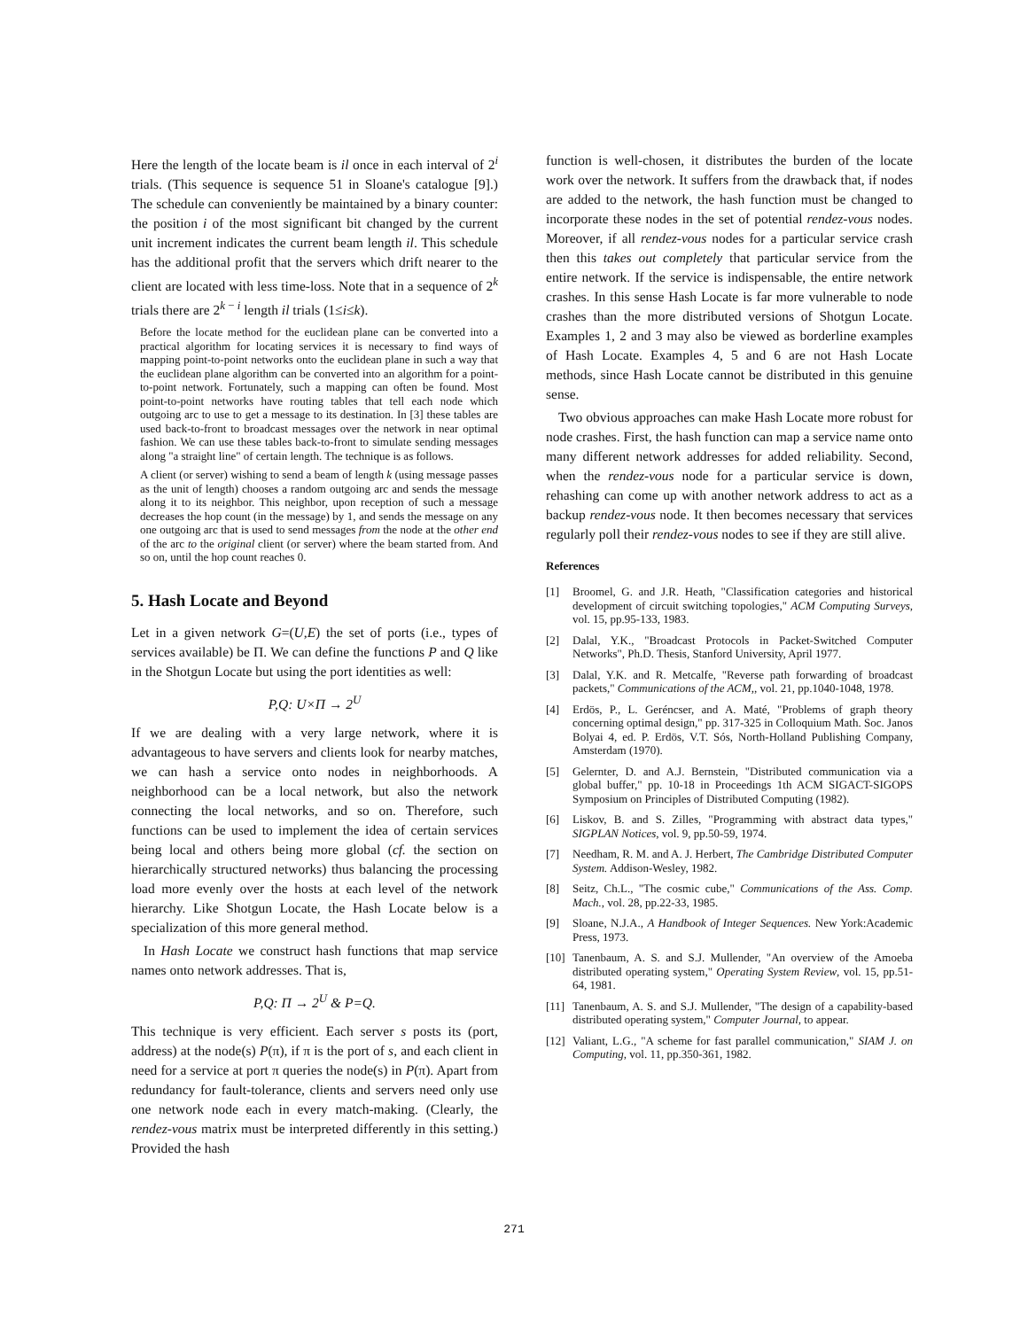Here the length of the locate beam is il once in each interval of 2<sup>i</sup> trials. (This sequence is sequence 51 in Sloane's catalogue [9].) The schedule can conveniently be maintained by a binary counter: the position i of the most significant bit changed by the current unit increment indicates the current beam length il. This schedule has the additional profit that the servers which drift nearer to the client are located with less time-loss. Note that in a sequence of 2<sup>k</sup> trials there are 2<sup>k − i</sup> length il trials (1≤i≤k).
Before the locate method for the euclidean plane can be converted into a practical algorithm for locating services it is necessary to find ways of mapping point-to-point networks onto the euclidean plane in such a way that the euclidean plane algorithm can be converted into an algorithm for a point-to-point network. Fortunately, such a mapping can often be found. Most point-to-point networks have routing tables that tell each node which outgoing arc to use to get a message to its destination. In [3] these tables are used back-to-front to broadcast messages over the network in near optimal fashion. We can use these tables back-to-front to simulate sending messages along "a straight line" of certain length. The technique is as follows.
A client (or server) wishing to send a beam of length k (using message passes as the unit of length) chooses a random outgoing arc and sends the message along it to its neighbor. This neighbor, upon reception of such a message decreases the hop count (in the message) by 1, and sends the message on any one outgoing arc that is used to send messages from the node at the other end of the arc to the original client (or server) where the beam started from. And so on, until the hop count reaches 0.
5. Hash Locate and Beyond
Let in a given network G=(U,E) the set of ports (i.e., types of services available) be Π. We can define the functions P and Q like in the Shotgun Locate but using the port identities as well:
P,Q: U×Π → 2<sup>U</sup>
If we are dealing with a very large network, where it is advantageous to have servers and clients look for nearby matches, we can hash a service onto nodes in neighborhoods. A neighborhood can be a local network, but also the network connecting the local networks, and so on. Therefore, such functions can be used to implement the idea of certain services being local and others being more global (cf. the section on hierarchically structured networks) thus balancing the processing load more evenly over the hosts at each level of the network hierarchy. Like Shotgun Locate, the Hash Locate below is a specialization of this more general method.
In Hash Locate we construct hash functions that map service names onto network addresses. That is,
P,Q: Π → 2<sup>U</sup> & P=Q.
This technique is very efficient. Each server s posts its (port, address) at the node(s) P(π), if π is the port of s, and each client in need for a service at port π queries the node(s) in P(π). Apart from redundancy for fault-tolerance, clients and servers need only use one network node each in every match-making. (Clearly, the rendez-vous matrix must be interpreted differently in this setting.) Provided the hash
function is well-chosen, it distributes the burden of the locate work over the network. It suffers from the drawback that, if nodes are added to the network, the hash function must be changed to incorporate these nodes in the set of potential rendez-vous nodes. Moreover, if all rendez-vous nodes for a particular service crash then this takes out completely that particular service from the entire network. If the service is indispensable, the entire network crashes. In this sense Hash Locate is far more vulnerable to node crashes than the more distributed versions of Shotgun Locate. Examples 1, 2 and 3 may also be viewed as borderline examples of Hash Locate. Examples 4, 5 and 6 are not Hash Locate methods, since Hash Locate cannot be distributed in this genuine sense.
Two obvious approaches can make Hash Locate more robust for node crashes. First, the hash function can map a service name onto many different network addresses for added reliability. Second, when the rendez-vous node for a particular service is down, rehashing can come up with another network address to act as a backup rendez-vous node. It then becomes necessary that services regularly poll their rendez-vous nodes to see if they are still alive.
References
[1] Broomel, G. and J.R. Heath, "Classification categories and historical development of circuit switching topologies," ACM Computing Surveys, vol. 15, pp.95-133, 1983.
[2] Dalal, Y.K., "Broadcast Protocols in Packet-Switched Computer Networks", Ph.D. Thesis, Stanford University, April 1977.
[3] Dalal, Y.K. and R. Metcalfe, "Reverse path forwarding of broadcast packets," Communications of the ACM,, vol. 21, pp.1040-1048, 1978.
[4] Erdös, P., L. Geréncser, and A. Maté, "Problems of graph theory concerning optimal design," pp. 317-325 in Colloquium Math. Soc. Janos Bolyai 4, ed. P. Erdös, V.T. Sós, North-Holland Publishing Company, Amsterdam (1970).
[5] Gelernter, D. and A.J. Bernstein, "Distributed communication via a global buffer," pp. 10-18 in Proceedings 1th ACM SIGACT-SIGOPS Symposium on Principles of Distributed Computing (1982).
[6] Liskov, B. and S. Zilles, "Programming with abstract data types," SIGPLAN Notices, vol. 9, pp.50-59, 1974.
[7] Needham, R. M. and A. J. Herbert, The Cambridge Distributed Computer System. Addison-Wesley, 1982.
[8] Seitz, Ch.L., "The cosmic cube," Communications of the Ass. Comp. Mach., vol. 28, pp.22-33, 1985.
[9] Sloane, N.J.A., A Handbook of Integer Sequences. New York:Academic Press, 1973.
[10] Tanenbaum, A. S. and S.J. Mullender, "An overview of the Amoeba distributed operating system," Operating System Review, vol. 15, pp.51-64, 1981.
[11] Tanenbaum, A. S. and S.J. Mullender, "The design of a capability-based distributed operating system," Computer Journal, to appear.
[12] Valiant, L.G., "A scheme for fast parallel communication," SIAM J. on Computing, vol. 11, pp.350-361, 1982.
271